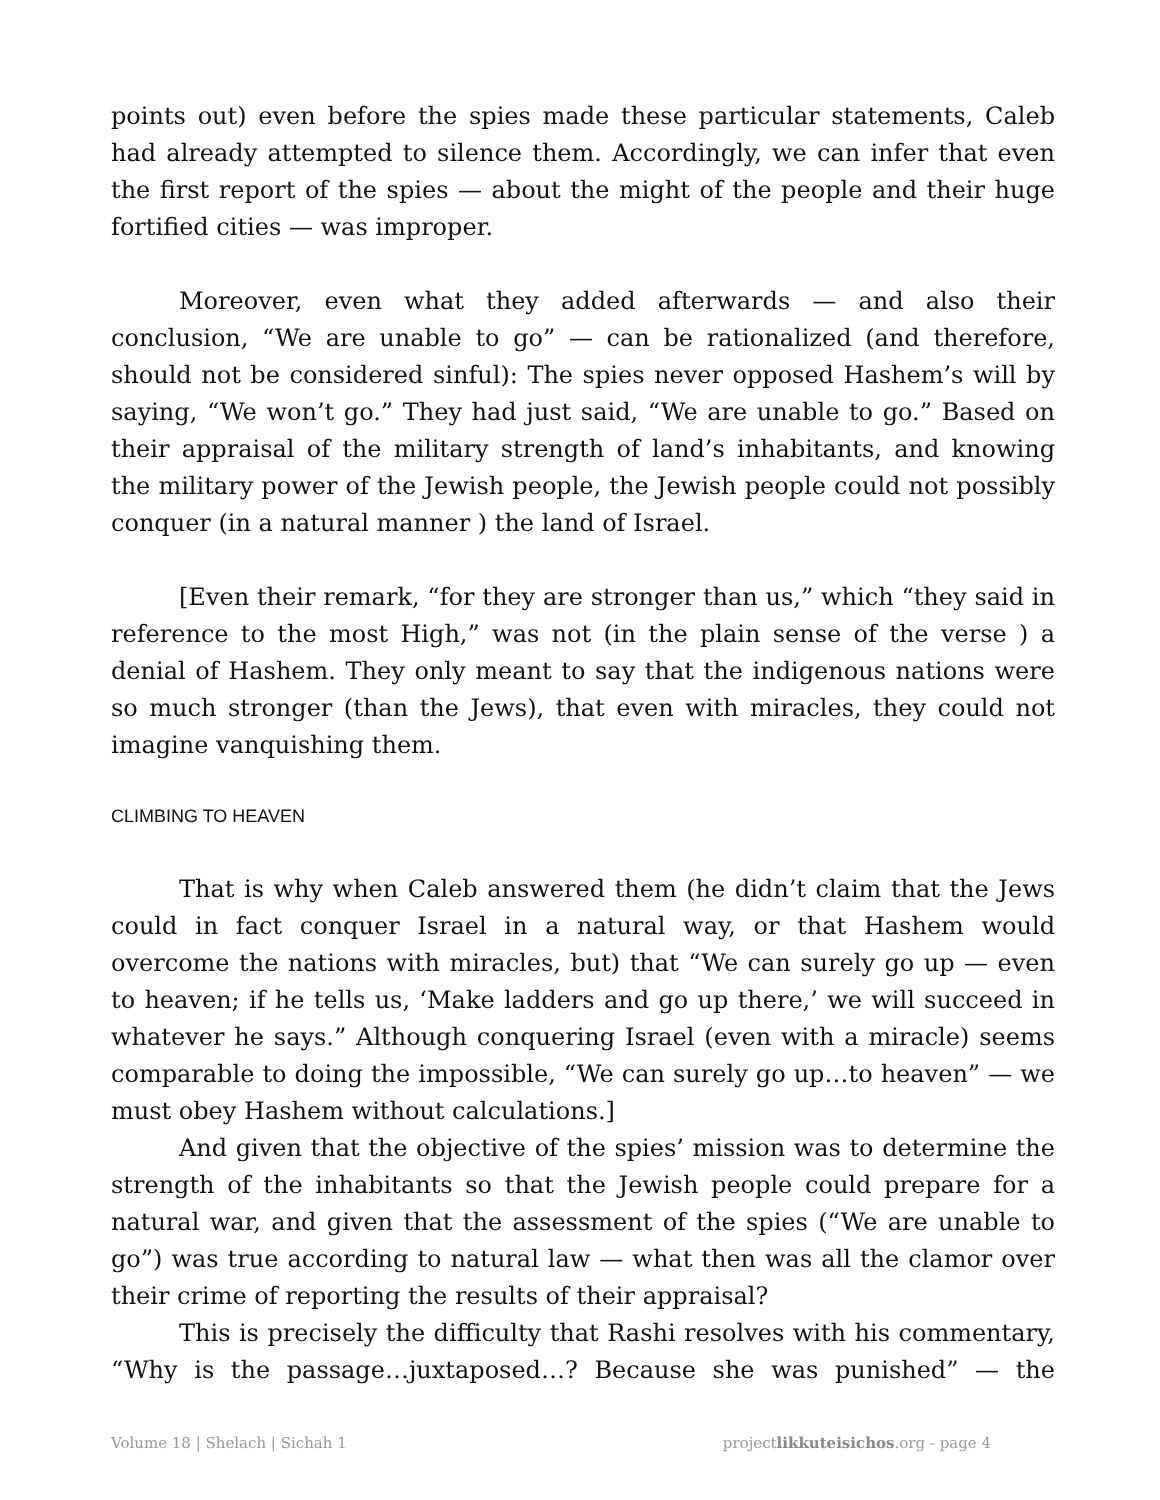points out) even before the spies made these particular statements, Caleb had already attempted to silence them. Accordingly, we can infer that even the first report of the spies — about the might of the people and their huge fortified cities — was improper.
Moreover, even what they added afterwards — and also their conclusion, “We are unable to go” — can be rationalized (and therefore, should not be considered sinful): The spies never opposed Hashem’s will by saying, “We won’t go.” They had just said, “We are unable to go.” Based on their appraisal of the military strength of land’s inhabitants, and knowing the military power of the Jewish people, the Jewish people could not possibly conquer (in a natural manner ) the land of Israel.
[Even their remark, “for they are stronger than us,” which “they said in reference to the most High,” was not (in the plain sense of the verse ) a denial of Hashem. They only meant to say that the indigenous nations were so much stronger (than the Jews), that even with miracles, they could not imagine vanquishing them.
CLIMBING TO HEAVEN
That is why when Caleb answered them (he didn’t claim that the Jews could in fact conquer Israel in a natural way, or that Hashem would overcome the nations with miracles, but) that “We can surely go up — even to heaven; if he tells us, ‘Make ladders and go up there,’ we will succeed in whatever he says.” Although conquering Israel (even with a miracle) seems comparable to doing the impossible, “We can surely go up…to heaven” — we must obey Hashem without calculations.]
And given that the objective of the spies’ mission was to determine the strength of the inhabitants so that the Jewish people could prepare for a natural war, and given that the assessment of the spies (“We are unable to go”) was true according to natural law — what then was all the clamor over their crime of reporting the results of their appraisal?
This is precisely the difficulty that Rashi resolves with his commentary, “Why is the passage…juxtaposed…? Because she was punished” — the
Volume 18 | Shelach | Sichah 1 projectlikkuteisichos.org - page 4